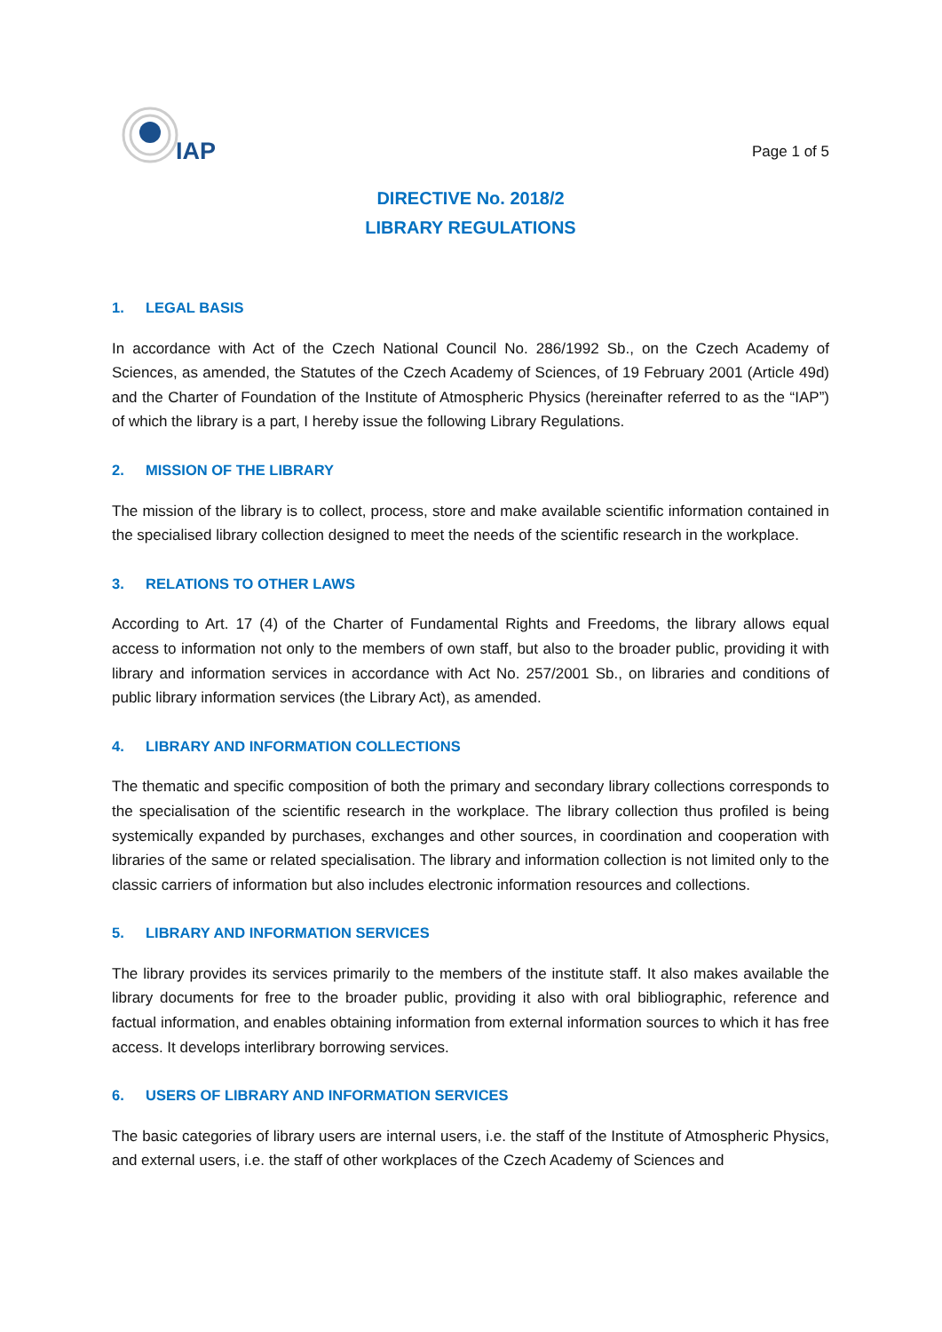IAP
Page 1 of 5
DIRECTIVE No. 2018/2
LIBRARY REGULATIONS
1. LEGAL BASIS
In accordance with Act of the Czech National Council No. 286/1992 Sb., on the Czech Academy of Sciences, as amended, the Statutes of the Czech Academy of Sciences, of 19 February 2001 (Article 49d) and the Charter of Foundation of the Institute of Atmospheric Physics (hereinafter referred to as the “IAP”) of which the library is a part, I hereby issue the following Library Regulations.
2. MISSION OF THE LIBRARY
The mission of the library is to collect, process, store and make available scientific information contained in the specialised library collection designed to meet the needs of the scientific research in the workplace.
3. RELATIONS TO OTHER LAWS
According to Art. 17 (4) of the Charter of Fundamental Rights and Freedoms, the library allows equal access to information not only to the members of own staff, but also to the broader public, providing it with library and information services in accordance with Act No. 257/2001 Sb., on libraries and conditions of public library information services (the Library Act), as amended.
4. LIBRARY AND INFORMATION COLLECTIONS
The thematic and specific composition of both the primary and secondary library collections corresponds to the specialisation of the scientific research in the workplace. The library collection thus profiled is being systemically expanded by purchases, exchanges and other sources, in coordination and cooperation with libraries of the same or related specialisation. The library and information collection is not limited only to the classic carriers of information but also includes electronic information resources and collections.
5. LIBRARY AND INFORMATION SERVICES
The library provides its services primarily to the members of the institute staff. It also makes available the library documents for free to the broader public, providing it also with oral bibliographic, reference and factual information, and enables obtaining information from external information sources to which it has free access. It develops interlibrary borrowing services.
6. USERS OF LIBRARY AND INFORMATION SERVICES
The basic categories of library users are internal users, i.e. the staff of the Institute of Atmospheric Physics, and external users, i.e. the staff of other workplaces of the Czech Academy of Sciences and